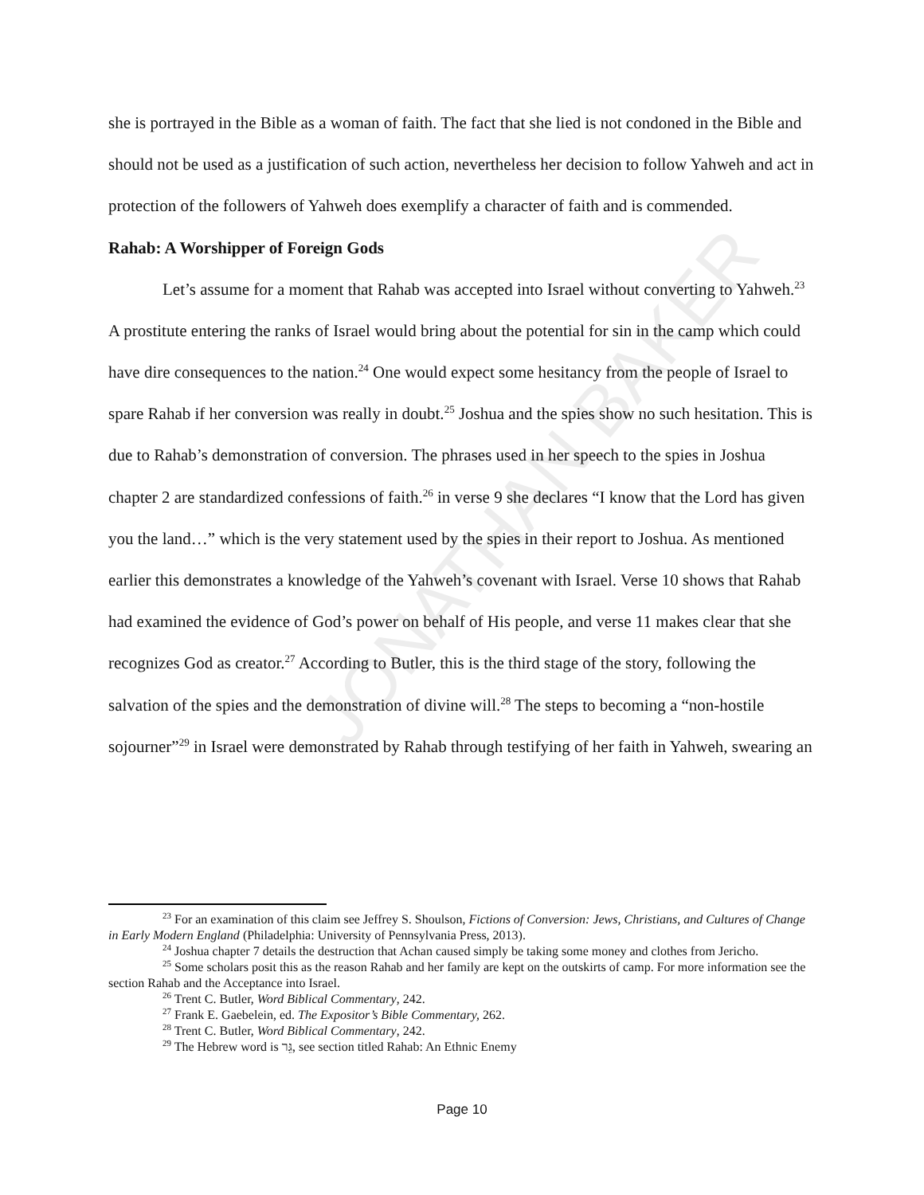JONATHAN BAKER
she is portrayed in the Bible as a woman of faith. The fact that she lied is not condoned in the Bible and should not be used as a justification of such action, nevertheless her decision to follow Yahweh and act in protection of the followers of Yahweh does exemplify a character of faith and is commended.
Rahab: A Worshipper of Foreign Gods
Let’s assume for a moment that Rahab was accepted into Israel without converting to Yahweh.<sup>23</sup> A prostitute entering the ranks of Israel would bring about the potential for sin in the camp which could have dire consequences to the nation.<sup>24</sup> One would expect some hesitancy from the people of Israel to spare Rahab if her conversion was really in doubt.<sup>25</sup> Joshua and the spies show no such hesitation. This is due to Rahab’s demonstration of conversion. The phrases used in her speech to the spies in Joshua chapter 2 are standardized confessions of faith.<sup>26</sup> in verse 9 she declares “I know that the Lord has given you the land…” which is the very statement used by the spies in their report to Joshua. As mentioned earlier this demonstrates a knowledge of the Yahweh’s covenant with Israel. Verse 10 shows that Rahab had examined the evidence of God’s power on behalf of His people, and verse 11 makes clear that she recognizes God as creator.<sup>27</sup> According to Butler, this is the third stage of the story, following the salvation of the spies and the demonstration of divine will.<sup>28</sup> The steps to becoming a “non-hostile sojourner”<sup>29</sup> in Israel were demonstrated by Rahab through testifying of her faith in Yahweh, swearing an
<sup>23</sup> For an examination of this claim see Jeffrey S. Shoulson, Fictions of Conversion: Jews, Christians, and Cultures of Change in Early Modern England (Philadelphia: University of Pennsylvania Press, 2013).
<sup>24</sup> Joshua chapter 7 details the destruction that Achan caused simply be taking some money and clothes from Jericho.
<sup>25</sup> Some scholars posit this as the reason Rahab and her family are kept on the outskirts of camp. For more information see the section Rahab and the Acceptance into Israel.
<sup>26</sup> Trent C. Butler, Word Biblical Commentary, 242.
<sup>27</sup> Frank E. Gaebelein, ed. The Expositor’s Bible Commentary, 262.
<sup>28</sup> Trent C. Butler, Word Biblical Commentary, 242.
<sup>29</sup> The Hebrew word is גֵּר, see section titled Rahab: An Ethnic Enemy
Page 10